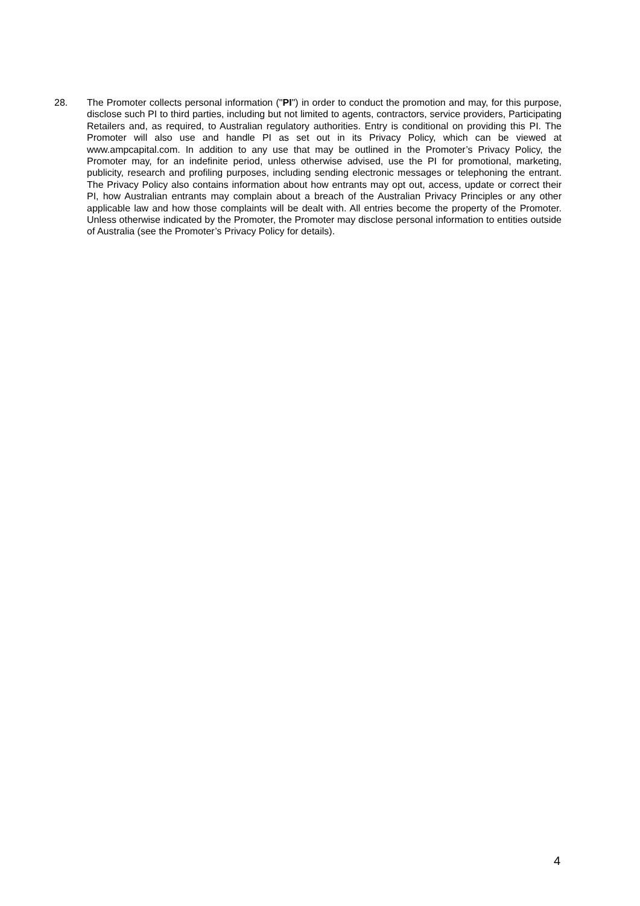28. The Promoter collects personal information ("PI") in order to conduct the promotion and may, for this purpose, disclose such PI to third parties, including but not limited to agents, contractors, service providers, Participating Retailers and, as required, to Australian regulatory authorities. Entry is conditional on providing this PI. The Promoter will also use and handle PI as set out in its Privacy Policy, which can be viewed at www.ampcapital.com. In addition to any use that may be outlined in the Promoter’s Privacy Policy, the Promoter may, for an indefinite period, unless otherwise advised, use the PI for promotional, marketing, publicity, research and profiling purposes, including sending electronic messages or telephoning the entrant. The Privacy Policy also contains information about how entrants may opt out, access, update or correct their PI, how Australian entrants may complain about a breach of the Australian Privacy Principles or any other applicable law and how those complaints will be dealt with. All entries become the property of the Promoter. Unless otherwise indicated by the Promoter, the Promoter may disclose personal information to entities outside of Australia (see the Promoter’s Privacy Policy for details).
4